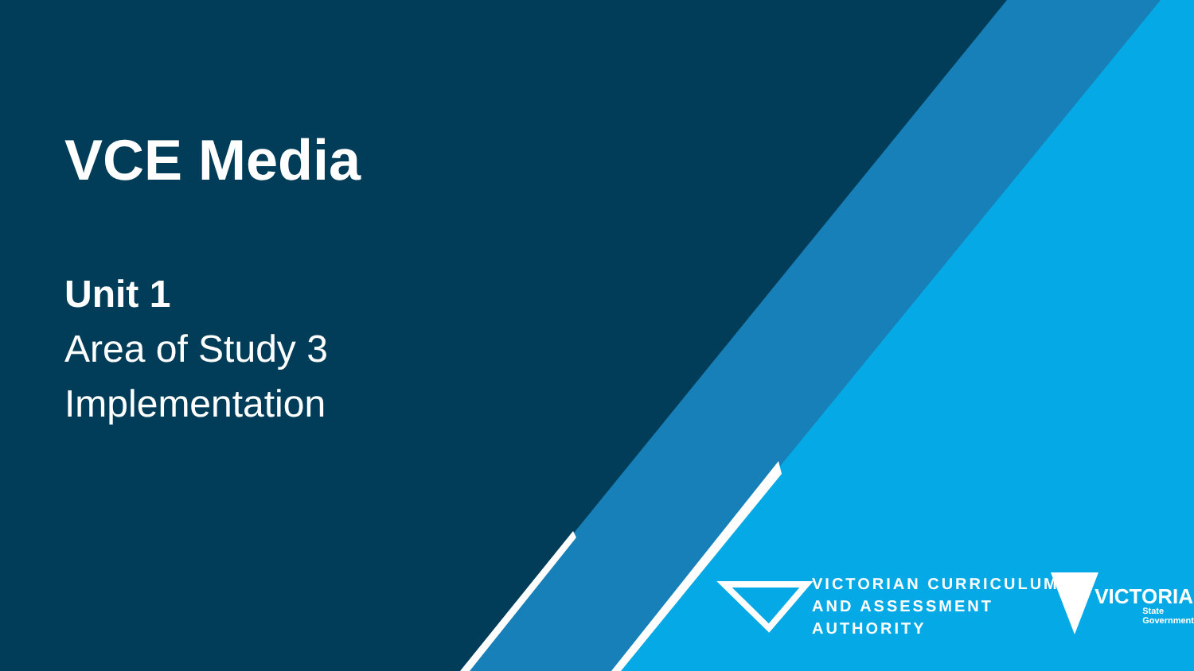VCE Media
Unit 1
Area of Study 3
Implementation
VICTORIAN CURRICULUM
AND ASSESSMENT AUTHORITY
VICTORIA
State
Government